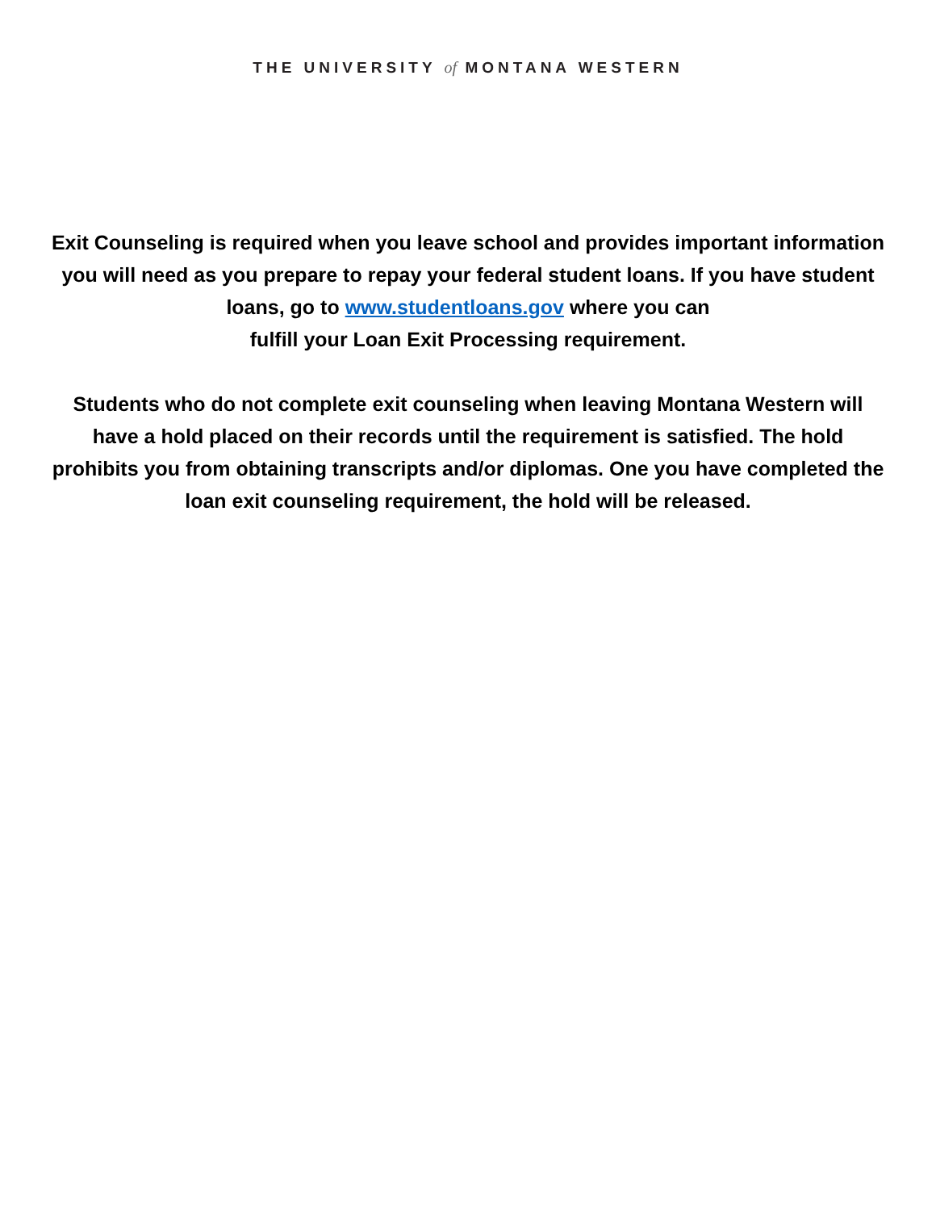THE UNIVERSITY of MONTANA WESTERN
Exit Counseling is required when you leave school and provides important information you will need as you prepare to repay your federal student loans. If you have student loans, go to www.studentloans.gov where you can
fulfill your Loan Exit Processing requirement.
Students who do not complete exit counseling when leaving Montana Western will have a hold placed on their records until the requirement is satisfied. The hold prohibits you from obtaining transcripts and/or diplomas. One you have completed the loan exit counseling requirement, the hold will be released.